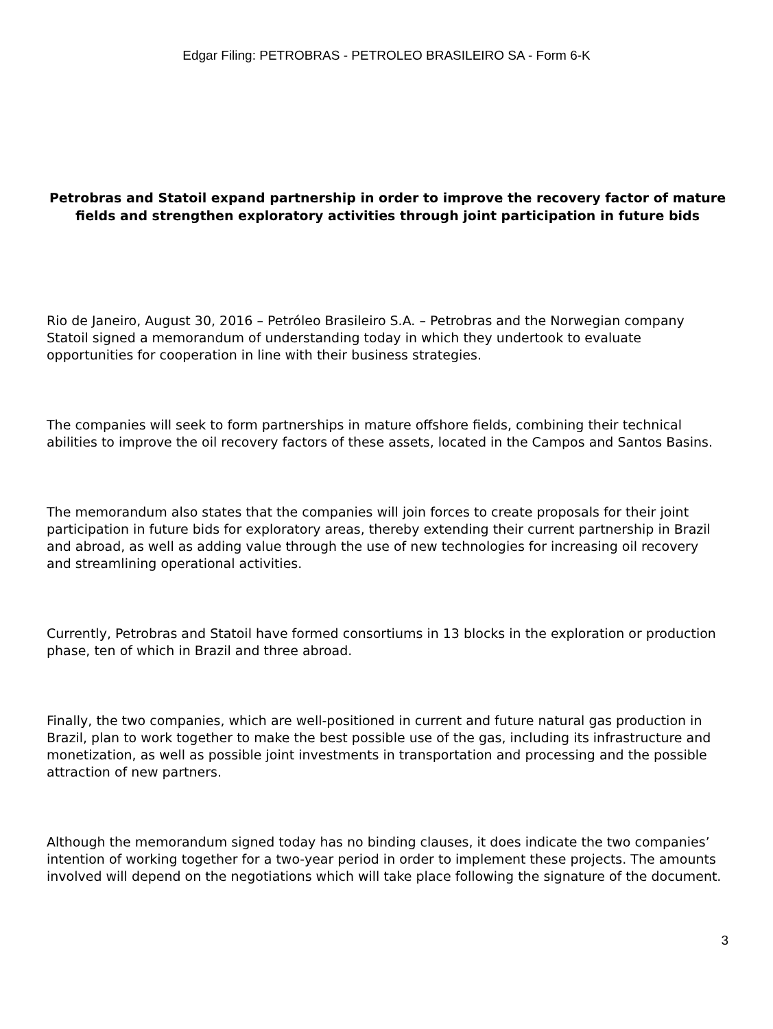Edgar Filing: PETROBRAS - PETROLEO BRASILEIRO SA - Form 6-K
Petrobras and Statoil expand partnership in order to improve the recovery factor of mature fields and strengthen exploratory activities through joint participation in future bids
Rio de Janeiro, August 30, 2016 – Petróleo Brasileiro S.A. – Petrobras and the Norwegian company Statoil signed a memorandum of understanding today in which they undertook to evaluate opportunities for cooperation in line with their business strategies.
The companies will seek to form partnerships in mature offshore fields, combining their technical abilities to improve the oil recovery factors of these assets, located in the Campos and Santos Basins.
The memorandum also states that the companies will join forces to create proposals for their joint participation in future bids for exploratory areas, thereby extending their current partnership in Brazil and abroad, as well as adding value through the use of new technologies for increasing oil recovery and streamlining operational activities.
Currently, Petrobras and Statoil have formed consortiums in 13 blocks in the exploration or production phase, ten of which in Brazil and three abroad.
Finally, the two companies, which are well-positioned in current and future natural gas production in Brazil, plan to work together to make the best possible use of the gas, including its infrastructure and monetization, as well as possible joint investments in transportation and processing and the possible attraction of new partners.
Although the memorandum signed today has no binding clauses, it does indicate the two companies’ intention of working together for a two-year period in order to implement these projects. The amounts involved will depend on the negotiations which will take place following the signature of the document.
3